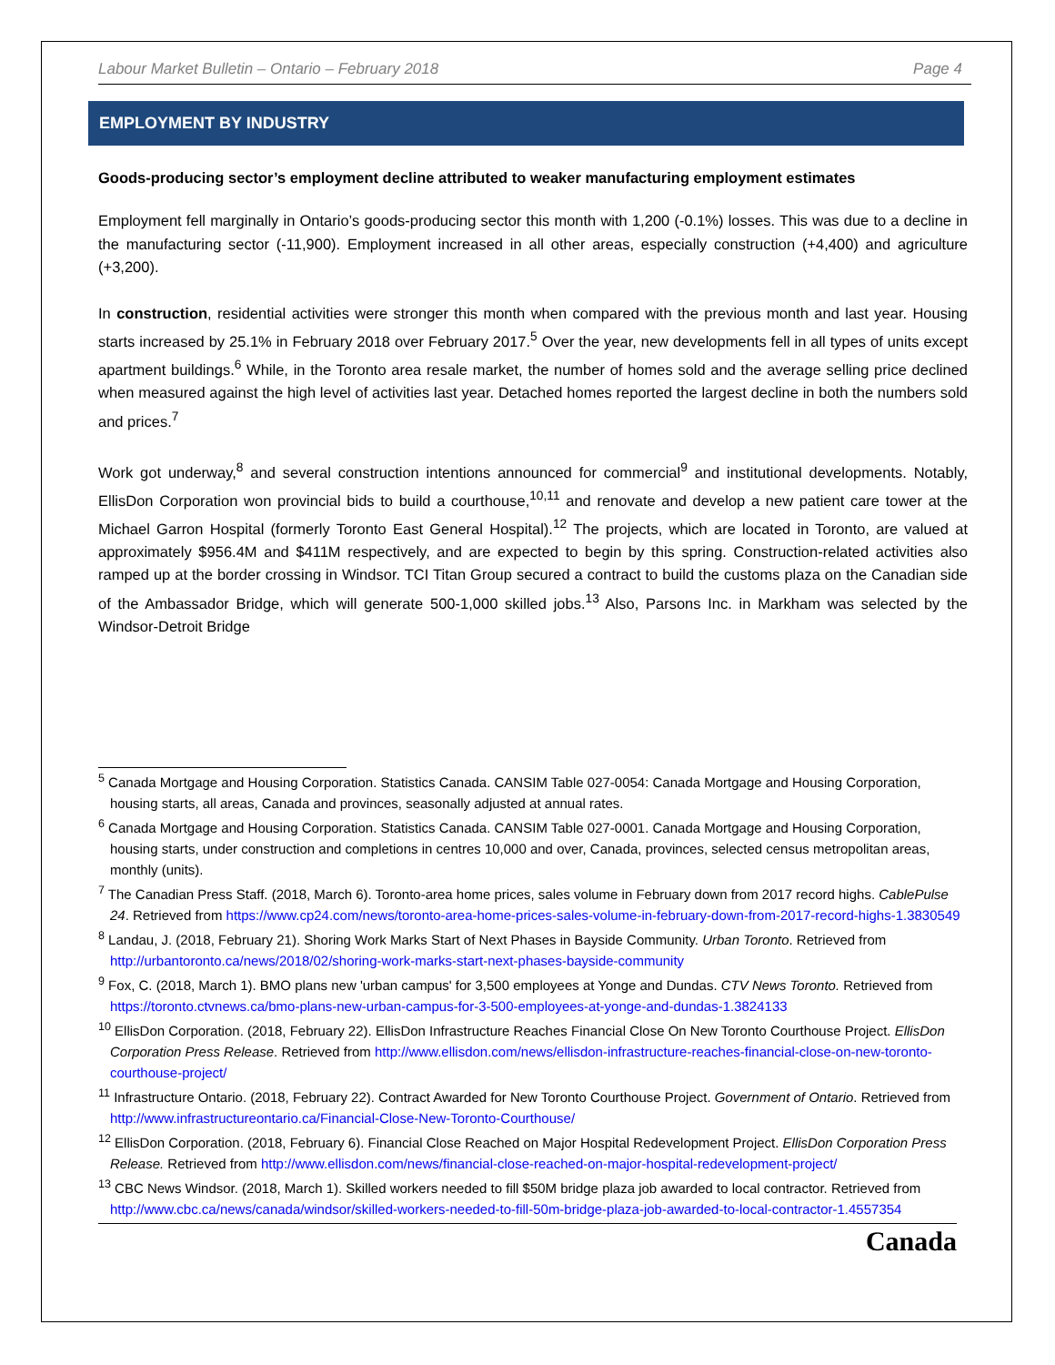Labour Market Bulletin – Ontario – February 2018 Page 4
EMPLOYMENT BY INDUSTRY
Goods-producing sector’s employment decline attributed to weaker manufacturing employment estimates
Employment fell marginally in Ontario’s goods-producing sector this month with 1,200 (-0.1%) losses. This was due to a decline in the manufacturing sector (-11,900). Employment increased in all other areas, especially construction (+4,400) and agriculture (+3,200).
In construction, residential activities were stronger this month when compared with the previous month and last year. Housing starts increased by 25.1% in February 2018 over February 2017.<sup>5</sup> Over the year, new developments fell in all types of units except apartment buildings.<sup>6</sup> While, in the Toronto area resale market, the number of homes sold and the average selling price declined when measured against the high level of activities last year. Detached homes reported the largest decline in both the numbers sold and prices.<sup>7</sup>
Work got underway,<sup>8</sup> and several construction intentions announced for commercial<sup>9</sup> and institutional developments. Notably, EllisDon Corporation won provincial bids to build a courthouse,<sup>10,11</sup> and renovate and develop a new patient care tower at the Michael Garron Hospital (formerly Toronto East General Hospital).<sup>12</sup> The projects, which are located in Toronto, are valued at approximately $956.4M and $411M respectively, and are expected to begin by this spring. Construction-related activities also ramped up at the border crossing in Windsor. TCI Titan Group secured a contract to build the customs plaza on the Canadian side of the Ambassador Bridge, which will generate 500-1,000 skilled jobs.<sup>13</sup> Also, Parsons Inc. in Markham was selected by the Windsor-Detroit Bridge
<sup>5</sup> Canada Mortgage and Housing Corporation. Statistics Canada. CANSIM Table 027-0054: Canada Mortgage and Housing Corporation, housing starts, all areas, Canada and provinces, seasonally adjusted at annual rates.
<sup>6</sup> Canada Mortgage and Housing Corporation. Statistics Canada. CANSIM Table 027-0001. Canada Mortgage and Housing Corporation, housing starts, under construction and completions in centres 10,000 and over, Canada, provinces, selected census metropolitan areas, monthly (units).
<sup>7</sup> The Canadian Press Staff. (2018, March 6). Toronto-area home prices, sales volume in February down from 2017 record highs. CablePulse 24. Retrieved from https://www.cp24.com/news/toronto-area-home-prices-sales-volume-in-february-down-from-2017-record-highs-1.3830549
<sup>8</sup> Landau, J. (2018, February 21). Shoring Work Marks Start of Next Phases in Bayside Community. Urban Toronto. Retrieved from http://urbantoronto.ca/news/2018/02/shoring-work-marks-start-next-phases-bayside-community
<sup>9</sup> Fox, C. (2018, March 1). BMO plans new 'urban campus' for 3,500 employees at Yonge and Dundas. CTV News Toronto. Retrieved from https://toronto.ctvnews.ca/bmo-plans-new-urban-campus-for-3-500-employees-at-yonge-and-dundas-1.3824133
<sup>10</sup> EllisDon Corporation. (2018, February 22). EllisDon Infrastructure Reaches Financial Close On New Toronto Courthouse Project. EllisDon Corporation Press Release. Retrieved from http://www.ellisdon.com/news/ellisdon-infrastructure-reaches-financial-close-on-new-toronto-courthouse-project/
<sup>11</sup> Infrastructure Ontario. (2018, February 22). Contract Awarded for New Toronto Courthouse Project. Government of Ontario. Retrieved from http://www.infrastructureontario.ca/Financial-Close-New-Toronto-Courthouse/
<sup>12</sup> EllisDon Corporation. (2018, February 6). Financial Close Reached on Major Hospital Redevelopment Project. EllisDon Corporation Press Release. Retrieved from http://www.ellisdon.com/news/financial-close-reached-on-major-hospital-redevelopment-project/
<sup>13</sup> CBC News Windsor. (2018, March 1). Skilled workers needed to fill $50M bridge plaza job awarded to local contractor. Retrieved from http://www.cbc.ca/news/canada/windsor/skilled-workers-needed-to-fill-50m-bridge-plaza-job-awarded-to-local-contractor-1.4557354
Canada